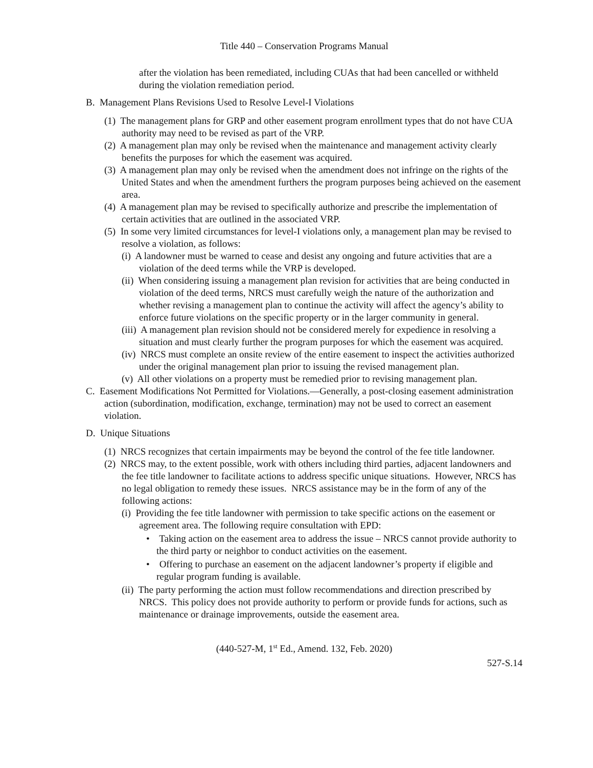Title 440 – Conservation Programs Manual
after the violation has been remediated, including CUAs that had been cancelled or withheld during the violation remediation period.
B. Management Plans Revisions Used to Resolve Level-I Violations
(1) The management plans for GRP and other easement program enrollment types that do not have CUA authority may need to be revised as part of the VRP.
(2) A management plan may only be revised when the maintenance and management activity clearly benefits the purposes for which the easement was acquired.
(3) A management plan may only be revised when the amendment does not infringe on the rights of the United States and when the amendment furthers the program purposes being achieved on the easement area.
(4) A management plan may be revised to specifically authorize and prescribe the implementation of certain activities that are outlined in the associated VRP.
(5) In some very limited circumstances for level-I violations only, a management plan may be revised to resolve a violation, as follows:
(i) A landowner must be warned to cease and desist any ongoing and future activities that are a violation of the deed terms while the VRP is developed.
(ii) When considering issuing a management plan revision for activities that are being conducted in violation of the deed terms, NRCS must carefully weigh the nature of the authorization and whether revising a management plan to continue the activity will affect the agency’s ability to enforce future violations on the specific property or in the larger community in general.
(iii) A management plan revision should not be considered merely for expedience in resolving a situation and must clearly further the program purposes for which the easement was acquired.
(iv) NRCS must complete an onsite review of the entire easement to inspect the activities authorized under the original management plan prior to issuing the revised management plan.
(v) All other violations on a property must be remedied prior to revising management plan.
C. Easement Modifications Not Permitted for Violations.—Generally, a post-closing easement administration action (subordination, modification, exchange, termination) may not be used to correct an easement violation.
D. Unique Situations
(1) NRCS recognizes that certain impairments may be beyond the control of the fee title landowner.
(2) NRCS may, to the extent possible, work with others including third parties, adjacent landowners and the fee title landowner to facilitate actions to address specific unique situations. However, NRCS has no legal obligation to remedy these issues. NRCS assistance may be in the form of any of the following actions:
(i) Providing the fee title landowner with permission to take specific actions on the easement or agreement area. The following require consultation with EPD:
• Taking action on the easement area to address the issue – NRCS cannot provide authority to the third party or neighbor to conduct activities on the easement.
• Offering to purchase an easement on the adjacent landowner’s property if eligible and regular program funding is available.
(ii) The party performing the action must follow recommendations and direction prescribed by NRCS. This policy does not provide authority to perform or provide funds for actions, such as maintenance or drainage improvements, outside the easement area.
(440-527-M, 1<sup>st</sup> Ed., Amend. 132, Feb. 2020)
527-S.14